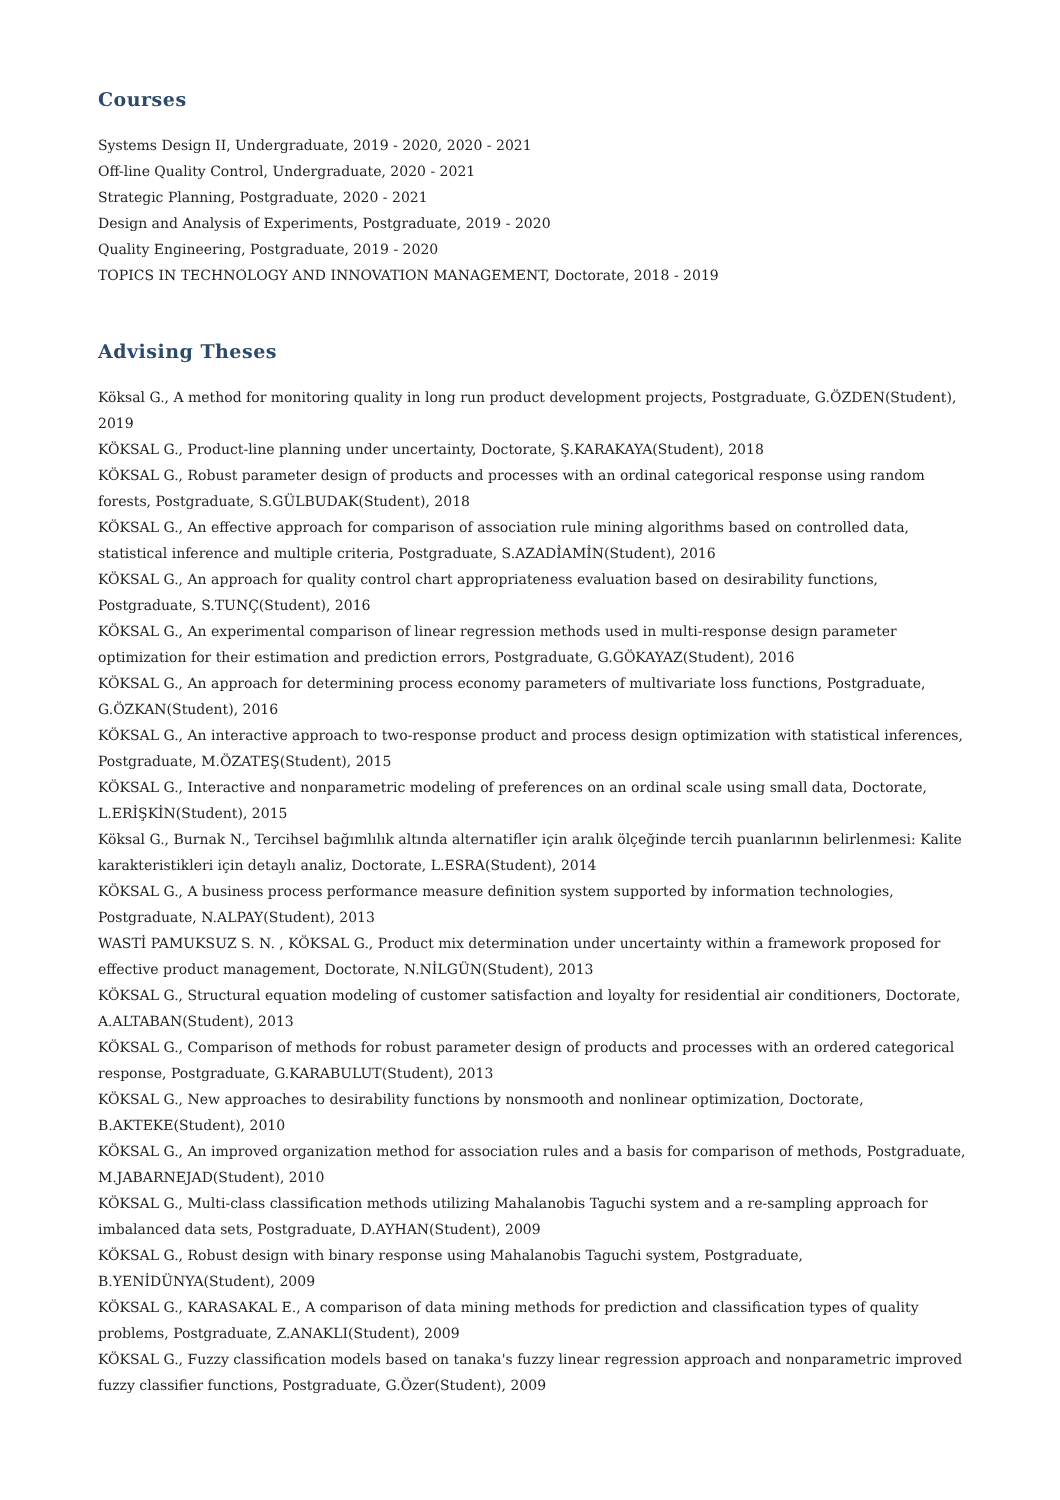Courses
Systems Design II, Undergraduate, 2019 - 2020, 2020 - 2021
Off-line Quality Control, Undergraduate, 2020 - 2021
Strategic Planning, Postgraduate, 2020 - 2021
Design and Analysis of Experiments, Postgraduate, 2019 - 2020
Quality Engineering, Postgraduate, 2019 - 2020
TOPICS IN TECHNOLOGY AND INNOVATION MANAGEMENT, Doctorate, 2018 - 2019
Advising Theses
Köksal G., A method for monitoring quality in long run product development projects, Postgraduate, G.ÖZDEN(Student), 2019
KÖKSAL G., Product-line planning under uncertainty, Doctorate, Ş.KARAKAYA(Student), 2018
KÖKSAL G., Robust parameter design of products and processes with an ordinal categorical response using random forests, Postgraduate, S.GÜLBUDAK(Student), 2018
KÖKSAL G., An effective approach for comparison of association rule mining algorithms based on controlled data, statistical inference and multiple criteria, Postgraduate, S.AZADİAMİN(Student), 2016
KÖKSAL G., An approach for quality control chart appropriateness evaluation based on desirability functions, Postgraduate, S.TUNÇ(Student), 2016
KÖKSAL G., An experimental comparison of linear regression methods used in multi-response design parameter optimization for their estimation and prediction errors, Postgraduate, G.GÖKAYAZ(Student), 2016
KÖKSAL G., An approach for determining process economy parameters of multivariate loss functions, Postgraduate, G.ÖZKAN(Student), 2016
KÖKSAL G., An interactive approach to two-response product and process design optimization with statistical inferences, Postgraduate, M.ÖZATEŞ(Student), 2015
KÖKSAL G., Interactive and nonparametric modeling of preferences on an ordinal scale using small data, Doctorate, L.ERİŞKİN(Student), 2015
Köksal G., Burnak N., Tercihsel bağımlılık altında alternatifler için aralık ölçeğinde tercih puanlarının belirlenmesi: Kalite karakteristikleri için detaylı analiz, Doctorate, L.ESRA(Student), 2014
KÖKSAL G., A business process performance measure definition system supported by information technologies, Postgraduate, N.ALPAY(Student), 2013
WASTİ PAMUKSUZ S. N. , KÖKSAL G., Product mix determination under uncertainty within a framework proposed for effective product management, Doctorate, N.NİLGÜN(Student), 2013
KÖKSAL G., Structural equation modeling of customer satisfaction and loyalty for residential air conditioners, Doctorate, A.ALTABAN(Student), 2013
KÖKSAL G., Comparison of methods for robust parameter design of products and processes with an ordered categorical response, Postgraduate, G.KARABULUT(Student), 2013
KÖKSAL G., New approaches to desirability functions by nonsmooth and nonlinear optimization, Doctorate, B.AKTEKE(Student), 2010
KÖKSAL G., An improved organization method for association rules and a basis for comparison of methods, Postgraduate, M.JABARNEJAD(Student), 2010
KÖKSAL G., Multi-class classification methods utilizing Mahalanobis Taguchi system and a re-sampling approach for imbalanced data sets, Postgraduate, D.AYHAN(Student), 2009
KÖKSAL G., Robust design with binary response using Mahalanobis Taguchi system, Postgraduate, B.YENİDÜNYA(Student), 2009
KÖKSAL G., KARASAKAL E., A comparison of data mining methods for prediction and classification types of quality problems, Postgraduate, Z.ANAKLI(Student), 2009
KÖKSAL G., Fuzzy classification models based on tanaka's fuzzy linear regression approach and nonparametric improved fuzzy classifier functions, Postgraduate, G.Özer(Student), 2009